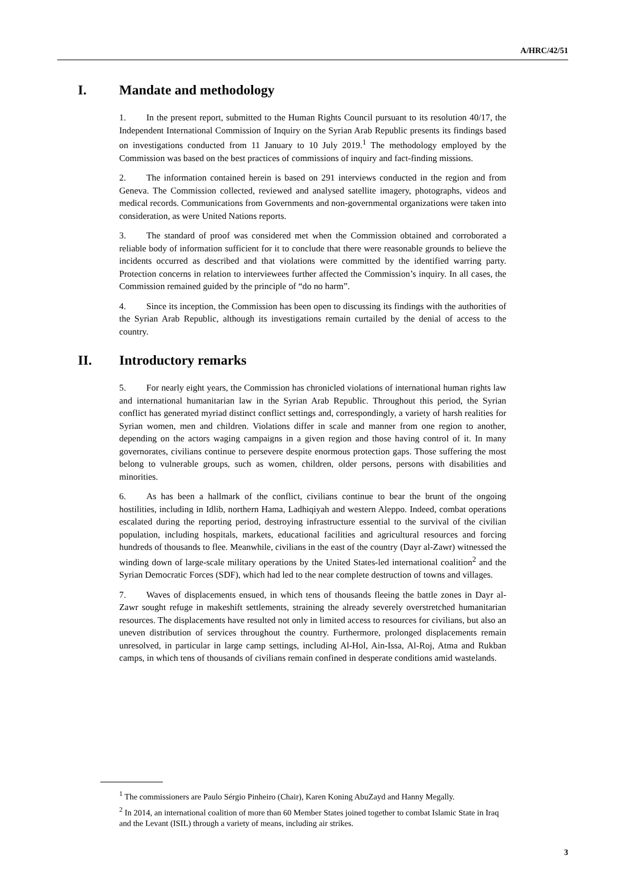A/HRC/42/51
I. Mandate and methodology
1. In the present report, submitted to the Human Rights Council pursuant to its resolution 40/17, the Independent International Commission of Inquiry on the Syrian Arab Republic presents its findings based on investigations conducted from 11 January to 10 July 2019.<sup>1</sup> The methodology employed by the Commission was based on the best practices of commissions of inquiry and fact-finding missions.
2. The information contained herein is based on 291 interviews conducted in the region and from Geneva. The Commission collected, reviewed and analysed satellite imagery, photographs, videos and medical records. Communications from Governments and non-governmental organizations were taken into consideration, as were United Nations reports.
3. The standard of proof was considered met when the Commission obtained and corroborated a reliable body of information sufficient for it to conclude that there were reasonable grounds to believe the incidents occurred as described and that violations were committed by the identified warring party. Protection concerns in relation to interviewees further affected the Commission’s inquiry. In all cases, the Commission remained guided by the principle of “do no harm”.
4. Since its inception, the Commission has been open to discussing its findings with the authorities of the Syrian Arab Republic, although its investigations remain curtailed by the denial of access to the country.
II. Introductory remarks
5. For nearly eight years, the Commission has chronicled violations of international human rights law and international humanitarian law in the Syrian Arab Republic. Throughout this period, the Syrian conflict has generated myriad distinct conflict settings and, correspondingly, a variety of harsh realities for Syrian women, men and children. Violations differ in scale and manner from one region to another, depending on the actors waging campaigns in a given region and those having control of it. In many governorates, civilians continue to persevere despite enormous protection gaps. Those suffering the most belong to vulnerable groups, such as women, children, older persons, persons with disabilities and minorities.
6. As has been a hallmark of the conflict, civilians continue to bear the brunt of the ongoing hostilities, including in Idlib, northern Hama, Ladhiqiyah and western Aleppo. Indeed, combat operations escalated during the reporting period, destroying infrastructure essential to the survival of the civilian population, including hospitals, markets, educational facilities and agricultural resources and forcing hundreds of thousands to flee. Meanwhile, civilians in the east of the country (Dayr al-Zawr) witnessed the winding down of large-scale military operations by the United States-led international coalition<sup>2</sup> and the Syrian Democratic Forces (SDF), which had led to the near complete destruction of towns and villages.
7. Waves of displacements ensued, in which tens of thousands fleeing the battle zones in Dayr al-Zawr sought refuge in makeshift settlements, straining the already severely overstretched humanitarian resources. The displacements have resulted not only in limited access to resources for civilians, but also an uneven distribution of services throughout the country. Furthermore, prolonged displacements remain unresolved, in particular in large camp settings, including Al-Hol, Ain-Issa, Al-Roj, Atma and Rukban camps, in which tens of thousands of civilians remain confined in desperate conditions amid wastelands.
<sup>1</sup> The commissioners are Paulo Sérgio Pinheiro (Chair), Karen Koning AbuZayd and Hanny Megally.
<sup>2</sup> In 2014, an international coalition of more than 60 Member States joined together to combat Islamic State in Iraq and the Levant (ISIL) through a variety of means, including air strikes.
3